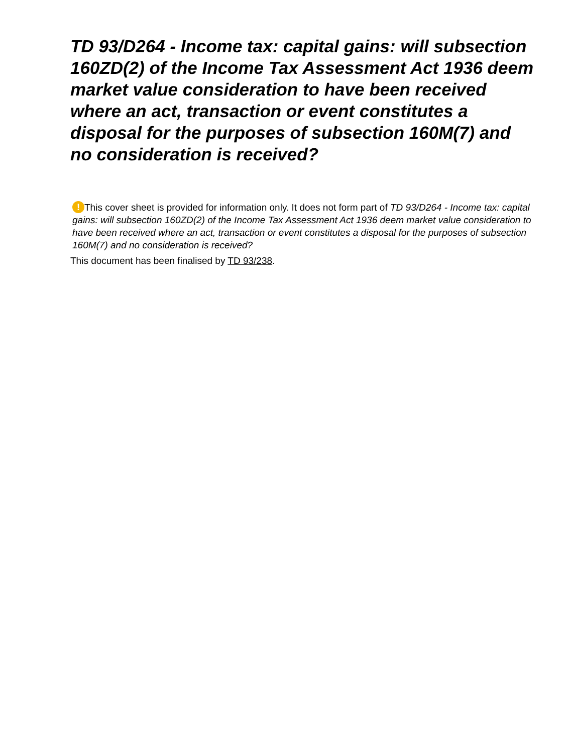TD 93/D264 - Income tax: capital gains: will subsection 160ZD(2) of the Income Tax Assessment Act 1936 deem market value consideration to have been received where an act, transaction or event constitutes a disposal for the purposes of subsection 160M(7) and no consideration is received?
! This cover sheet is provided for information only. It does not form part of TD 93/D264 - Income tax: capital gains: will subsection 160ZD(2) of the Income Tax Assessment Act 1936 deem market value consideration to have been received where an act, transaction or event constitutes a disposal for the purposes of subsection 160M(7) and no consideration is received?
This document has been finalised by TD 93/238.